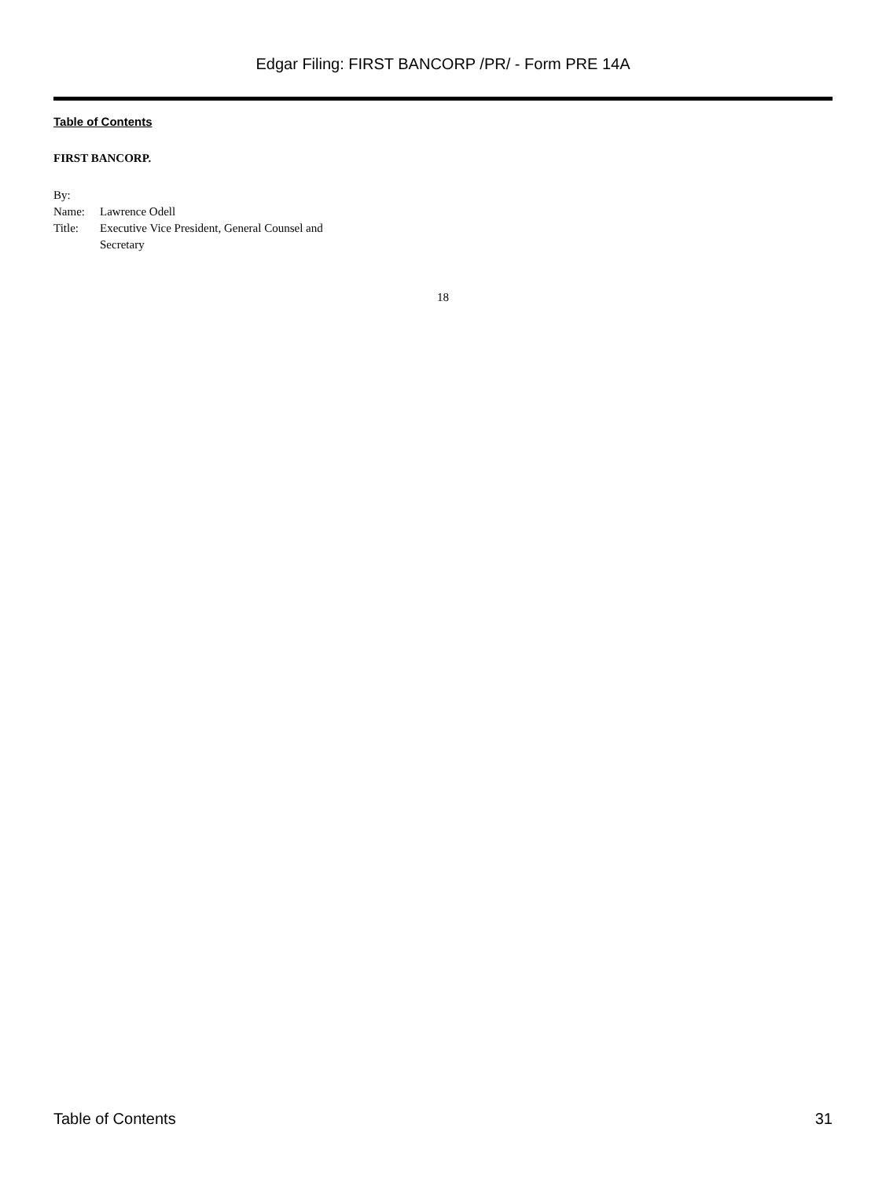Edgar Filing: FIRST BANCORP /PR/ - Form PRE 14A
Table of Contents
FIRST BANCORP.
| By: | |
| Name: | Lawrence Odell |
| Title: | Executive Vice President, General Counsel and Secretary |
18
Table of Contents 31